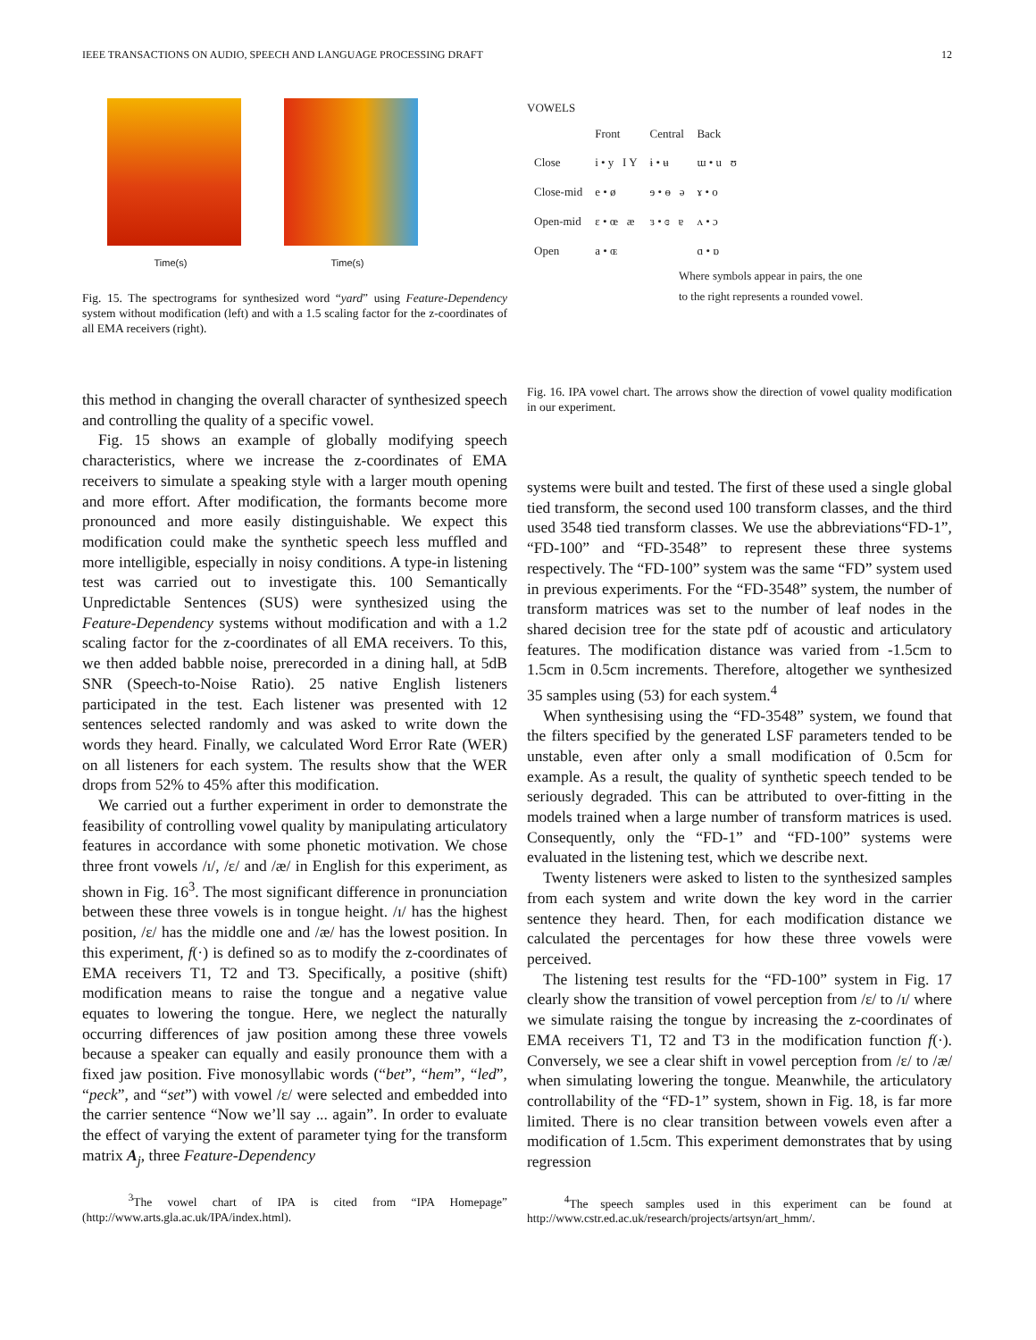IEEE TRANSACTIONS ON AUDIO, SPEECH AND LANGUAGE PROCESSING DRAFT 12
Time(s) Time(s)
Fig. 15. The spectrograms for synthesized word “yard” using Feature-Dependency system without modification (left) and with a 1.5 scaling factor for the z-coordinates of all EMA receivers (right).
this method in changing the overall character of synthesized speech and controlling the quality of a specific vowel.
Fig. 15 shows an example of globally modifying speech characteristics, where we increase the z-coordinates of EMA receivers to simulate a speaking style with a larger mouth opening and more effort. After modification, the formants become more pronounced and more easily distinguishable. We expect this modification could make the synthetic speech less muffled and more intelligible, especially in noisy conditions. A type-in listening test was carried out to investigate this. 100 Semantically Unpredictable Sentences (SUS) were synthesized using the Feature-Dependency systems without modification and with a 1.2 scaling factor for the z-coordinates of all EMA receivers. To this, we then added babble noise, prerecorded in a dining hall, at 5dB SNR (Speech-to-Noise Ratio). 25 native English listeners participated in the test. Each listener was presented with 12 sentences selected randomly and was asked to write down the words they heard. Finally, we calculated Word Error Rate (WER) on all listeners for each system. The results show that the WER drops from 52% to 45% after this modification.
We carried out a further experiment in order to demonstrate the feasibility of controlling vowel quality by manipulating articulatory features in accordance with some phonetic motivation. We chose three front vowels /ɪ/, /ε/ and /æ/ in English for this experiment, as shown in Fig. 16<sup>3</sup>. The most significant difference in pronunciation between these three vowels is in tongue height. /ɪ/ has the highest position, /ε/ has the middle one and /æ/ has the lowest position. In this experiment, f(·) is defined so as to modify the z-coordinates of EMA receivers T1, T2 and T3. Specifically, a positive (shift) modification means to raise the tongue and a negative value equates to lowering the tongue. Here, we neglect the naturally occurring differences of jaw position among these three vowels because a speaker can equally and easily pronounce them with a fixed jaw position. Five monosyllabic words (“bet”, “hem”, “led”, “peck”, and “set”) with vowel /ε/ were selected and embedded into the carrier sentence “Now we’ll say ... again”. In order to evaluate the effect of varying the extent of parameter tying for the transform matrix A<sub>j</sub>, three Feature-Dependency
<sup>3</sup> The vowel chart of IPA is cited from “IPA Homepage” (http://www.arts.gla.ac.uk/IPA/index.html).
VOWELS
| | Front | Central | Back |
| Close | i • y I Y | ɨ • ʉ | ɯ • u ʊ |
| Close-mid | e • ø | ɘ • ɵ ə | ɤ • o |
| Open-mid | ε • œ æ | ɜ • ɞ ɐ | ʌ • ɔ |
| Open | a • ɶ | | ɑ • ɒ |
Where symbols appear in pairs, the one
to the right represents a rounded vowel.
Fig. 16. IPA vowel chart. The arrows show the direction of vowel quality modification in our experiment.
systems were built and tested. The first of these used a single global tied transform, the second used 100 transform classes, and the third used 3548 tied transform classes. We use the abbreviations“FD-1”, “FD-100” and “FD-3548” to represent these three systems respectively. The “FD-100” system was the same “FD” system used in previous experiments. For the “FD-3548” system, the number of transform matrices was set to the number of leaf nodes in the shared decision tree for the state pdf of acoustic and articulatory features. The modification distance was varied from -1.5cm to 1.5cm in 0.5cm increments. Therefore, altogether we synthesized 35 samples using (53) for each system.<sup>4</sup>
When synthesising using the “FD-3548” system, we found that the filters specified by the generated LSF parameters tended to be unstable, even after only a small modification of 0.5cm for example. As a result, the quality of synthetic speech tended to be seriously degraded. This can be attributed to over-fitting in the models trained when a large number of transform matrices is used. Consequently, only the “FD-1” and “FD-100” systems were evaluated in the listening test, which we describe next.
Twenty listeners were asked to listen to the synthesized samples from each system and write down the key word in the carrier sentence they heard. Then, for each modification distance we calculated the percentages for how these three vowels were perceived.
The listening test results for the “FD-100” system in Fig. 17 clearly show the transition of vowel perception from /ε/ to /ɪ/ where we simulate raising the tongue by increasing the z-coordinates of EMA receivers T1, T2 and T3 in the modification function f(·). Conversely, we see a clear shift in vowel perception from /ε/ to /æ/ when simulating lowering the tongue. Meanwhile, the articulatory controllability of the “FD-1” system, shown in Fig. 18, is far more limited. There is no clear transition between vowels even after a modification of 1.5cm. This experiment demonstrates that by using regression
<sup>4</sup> The speech samples used in this experiment can be found at http://www.cstr.ed.ac.uk/research/projects/artsyn/art_hmm/.